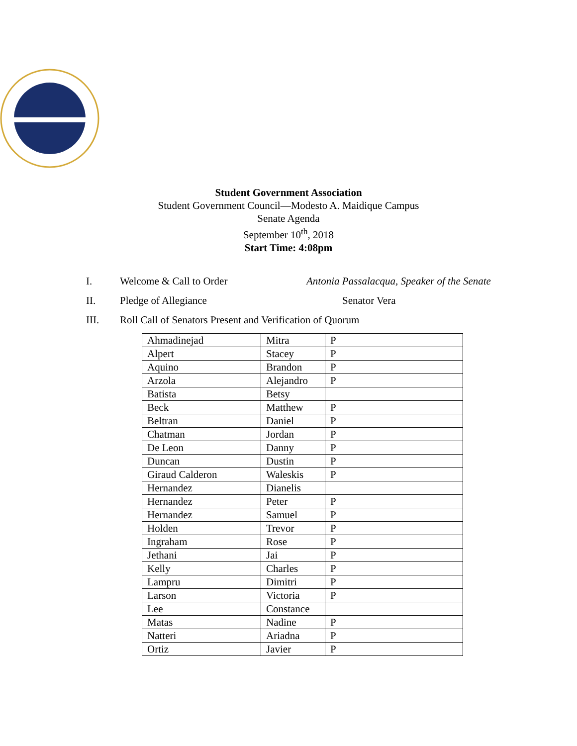Student Government Association
Student Government Council—Modesto A. Maidique Campus
Senate Agenda
September 10<sup>th</sup>, 2018
Start Time: 4:08pm
I. Welcome & Call to Order Antonia Passalacqua, Speaker of the Senate
II. Pledge of Allegiance Senator Vera
III. Roll Call of Senators Present and Verification of Quorum
| Ahmadinejad | Mitra | P |
| Alpert | Stacey | P |
| Aquino | Brandon | P |
| Arzola | Alejandro | P |
| Batista | Betsy | |
| Beck | Matthew | P |
| Beltran | Daniel | P |
| Chatman | Jordan | P |
| De Leon | Danny | P |
| Duncan | Dustin | P |
| Giraud Calderon | Waleskis | P |
| Hernandez | Dianelis | |
| Hernandez | Peter | P |
| Hernandez | Samuel | P |
| Holden | Trevor | P |
| Ingraham | Rose | P |
| Jethani | Jai | P |
| Kelly | Charles | P |
| Lampru | Dimitri | P |
| Larson | Victoria | P |
| Lee | Constance | |
| Matas | Nadine | P |
| Natteri | Ariadna | P |
| Ortiz | Javier | P |